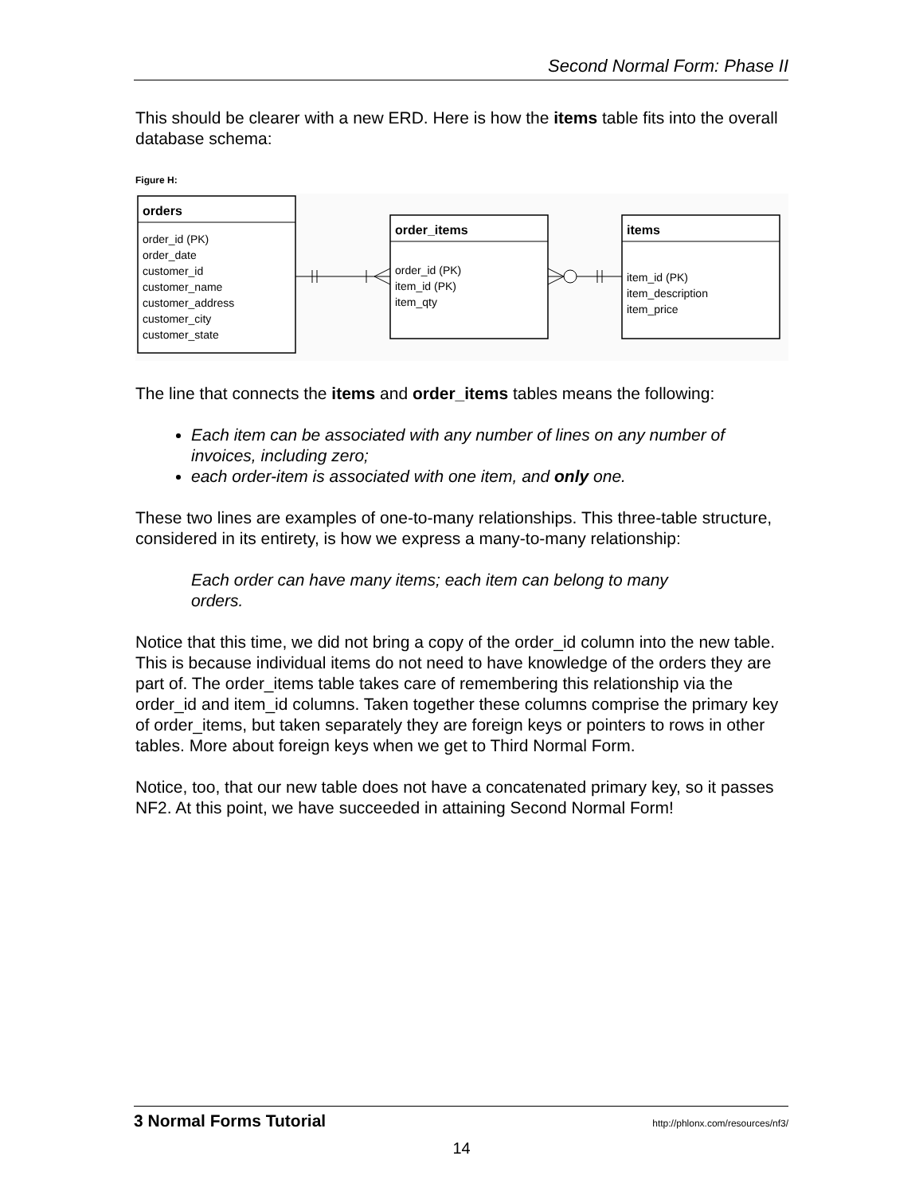Second Normal Form: Phase II
This should be clearer with a new ERD. Here is how the items table fits into the overall database schema:
Figure H:
orders
order_id (PK)
order_date
customer_id
customer_name
customer_address
customer_city
customer_state
order_items
order_id (PK)
item_id (PK)
item_qty
items
item_id (PK)
item_description
item_price
The line that connects the items and order_items tables means the following:
Each item can be associated with any number of lines on any number of invoices, including zero;
each order-item is associated with one item, and only one.
These two lines are examples of one-to-many relationships. This three-table structure, considered in its entirety, is how we express a many-to-many relationship:
Each order can have many items; each item can belong to many orders.
Notice that this time, we did not bring a copy of the order_id column into the new table. This is because individual items do not need to have knowledge of the orders they are part of. The order_items table takes care of remembering this relationship via the order_id and item_id columns. Taken together these columns comprise the primary key of order_items, but taken separately they are foreign keys or pointers to rows in other tables. More about foreign keys when we get to Third Normal Form.
Notice, too, that our new table does not have a concatenated primary key, so it passes NF2. At this point, we have succeeded in attaining Second Normal Form!
3 Normal Forms Tutorial http://phlonx.com/resources/nf3/
14